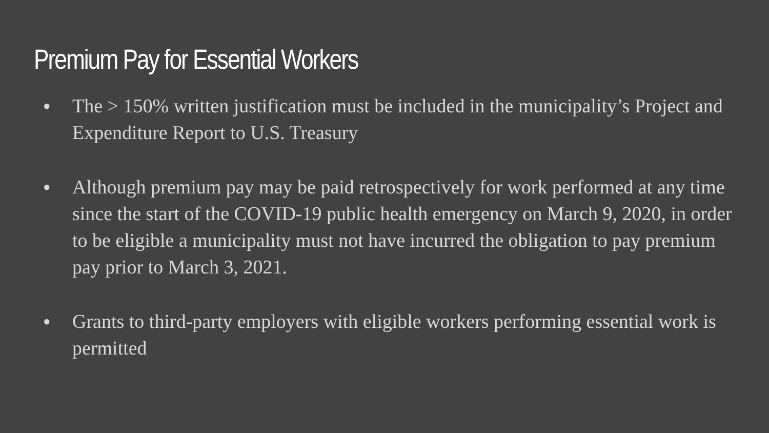Premium Pay for Essential Workers
● The > 150% written justification must be included in the municipality’s Project and Expenditure Report to U.S. Treasury
● Although premium pay may be paid retrospectively for work performed at any time since the start of the COVID-19 public health emergency on March 9, 2020, in order to be eligible a municipality must not have incurred the obligation to pay premium pay prior to March 3, 2021.
● Grants to third-party employers with eligible workers performing essential work is permitted